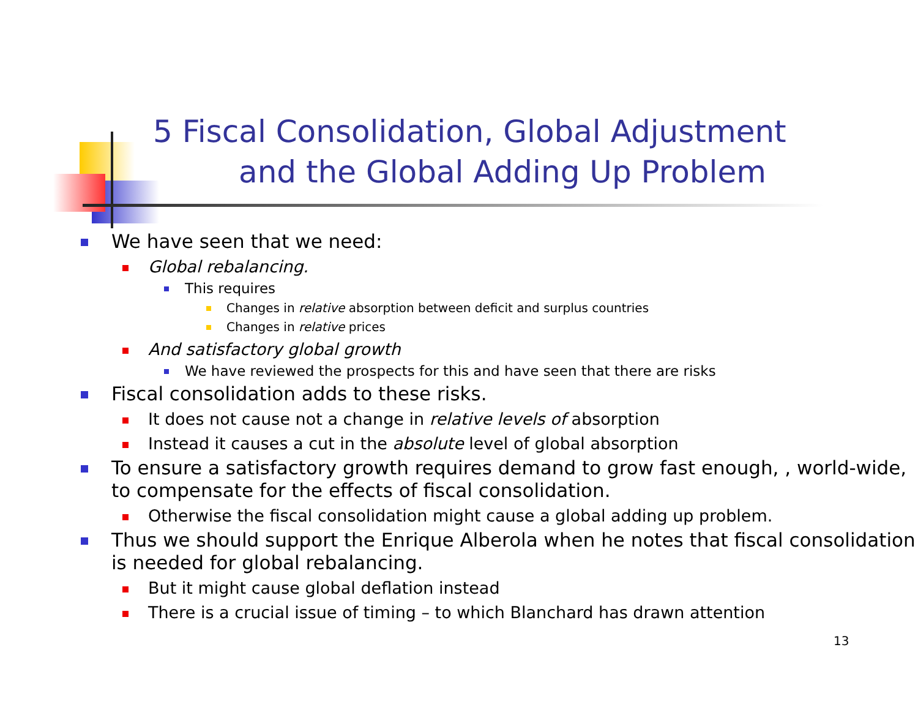5 Fiscal Consolidation, Global Adjustment
and the Global Adding Up Problem
We have seen that we need:
Global rebalancing.
This requires
Changes in relative absorption between deficit and surplus countries
Changes in relative prices
And satisfactory global growth
We have reviewed the prospects for this and have seen that there are risks
Fiscal consolidation adds to these risks.
It does not cause not a change in relative levels of absorption
Instead it causes a cut in the absolute level of global absorption
To ensure a satisfactory growth requires demand to grow fast enough, , world-wide, to compensate for the effects of fiscal consolidation.
Otherwise the fiscal consolidation might cause a global adding up problem.
Thus we should support the Enrique Alberola when he notes that fiscal consolidation is needed for global rebalancing.
But it might cause global deflation instead
There is a crucial issue of timing – to which Blanchard has drawn attention
13